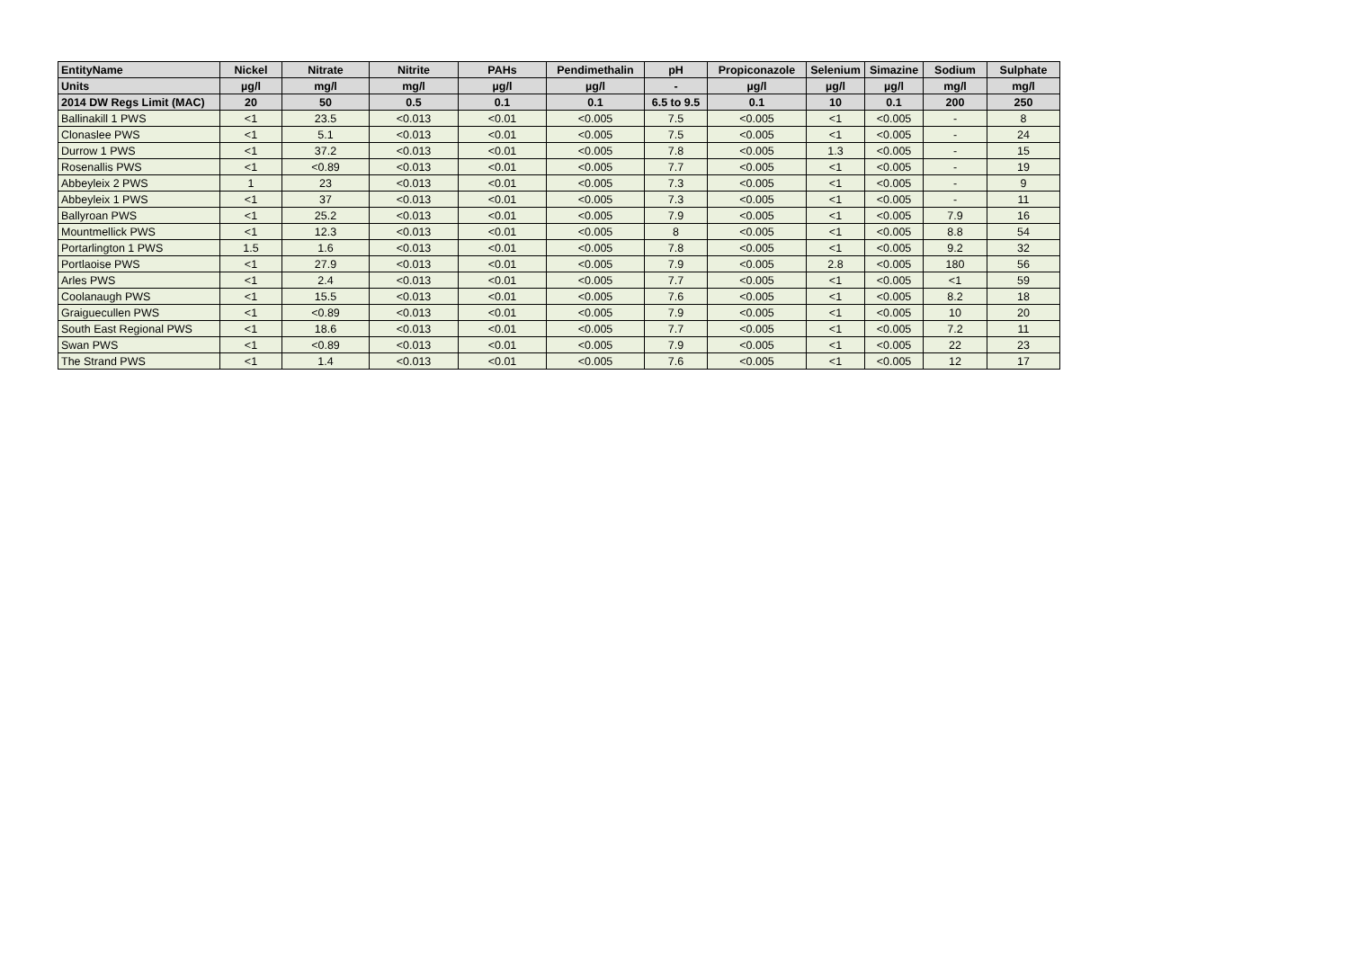| EntityName | Nickel | Nitrate | Nitrite | PAHs | Pendimethalin | pH | Propiconazole | Selenium | Simazine | Sodium | Sulphate |
| --- | --- | --- | --- | --- | --- | --- | --- | --- | --- | --- | --- |
| Units | µg/l | mg/l | mg/l | µg/l | µg/l | - | µg/l | µg/l | µg/l | mg/l | mg/l |
| 2014 DW Regs Limit (MAC) | 20 | 50 | 0.5 | 0.1 | 0.1 | 6.5 to 9.5 | 0.1 | 10 | 0.1 | 200 | 250 |
| Ballinakill 1 PWS | <1 | 23.5 | <0.013 | <0.01 | <0.005 | 7.5 | <0.005 | <1 | <0.005 | - | 8 |
| Clonaslee PWS | <1 | 5.1 | <0.013 | <0.01 | <0.005 | 7.5 | <0.005 | <1 | <0.005 | - | 24 |
| Durrow 1 PWS | <1 | 37.2 | <0.013 | <0.01 | <0.005 | 7.8 | <0.005 | 1.3 | <0.005 | - | 15 |
| Rosenallis PWS | <1 | <0.89 | <0.013 | <0.01 | <0.005 | 7.7 | <0.005 | <1 | <0.005 | - | 19 |
| Abbeyleix 2 PWS | 1 | 23 | <0.013 | <0.01 | <0.005 | 7.3 | <0.005 | <1 | <0.005 | - | 9 |
| Abbeyleix 1 PWS | <1 | 37 | <0.013 | <0.01 | <0.005 | 7.3 | <0.005 | <1 | <0.005 | - | 11 |
| Ballyroan PWS | <1 | 25.2 | <0.013 | <0.01 | <0.005 | 7.9 | <0.005 | <1 | <0.005 | 7.9 | 16 |
| Mountmellick PWS | <1 | 12.3 | <0.013 | <0.01 | <0.005 | 8 | <0.005 | <1 | <0.005 | 8.8 | 54 |
| Portarlington 1 PWS | 1.5 | 1.6 | <0.013 | <0.01 | <0.005 | 7.8 | <0.005 | <1 | <0.005 | 9.2 | 32 |
| Portlaoise PWS | <1 | 27.9 | <0.013 | <0.01 | <0.005 | 7.9 | <0.005 | 2.8 | <0.005 | 180 | 56 |
| Arles PWS | <1 | 2.4 | <0.013 | <0.01 | <0.005 | 7.7 | <0.005 | <1 | <0.005 | <1 | 59 |
| Coolanaugh PWS | <1 | 15.5 | <0.013 | <0.01 | <0.005 | 7.6 | <0.005 | <1 | <0.005 | 8.2 | 18 |
| Graiguecullen PWS | <1 | <0.89 | <0.013 | <0.01 | <0.005 | 7.9 | <0.005 | <1 | <0.005 | 10 | 20 |
| South East Regional PWS | <1 | 18.6 | <0.013 | <0.01 | <0.005 | 7.7 | <0.005 | <1 | <0.005 | 7.2 | 11 |
| Swan PWS | <1 | <0.89 | <0.013 | <0.01 | <0.005 | 7.9 | <0.005 | <1 | <0.005 | 22 | 23 |
| The Strand PWS | <1 | 1.4 | <0.013 | <0.01 | <0.005 | 7.6 | <0.005 | <1 | <0.005 | 12 | 17 |